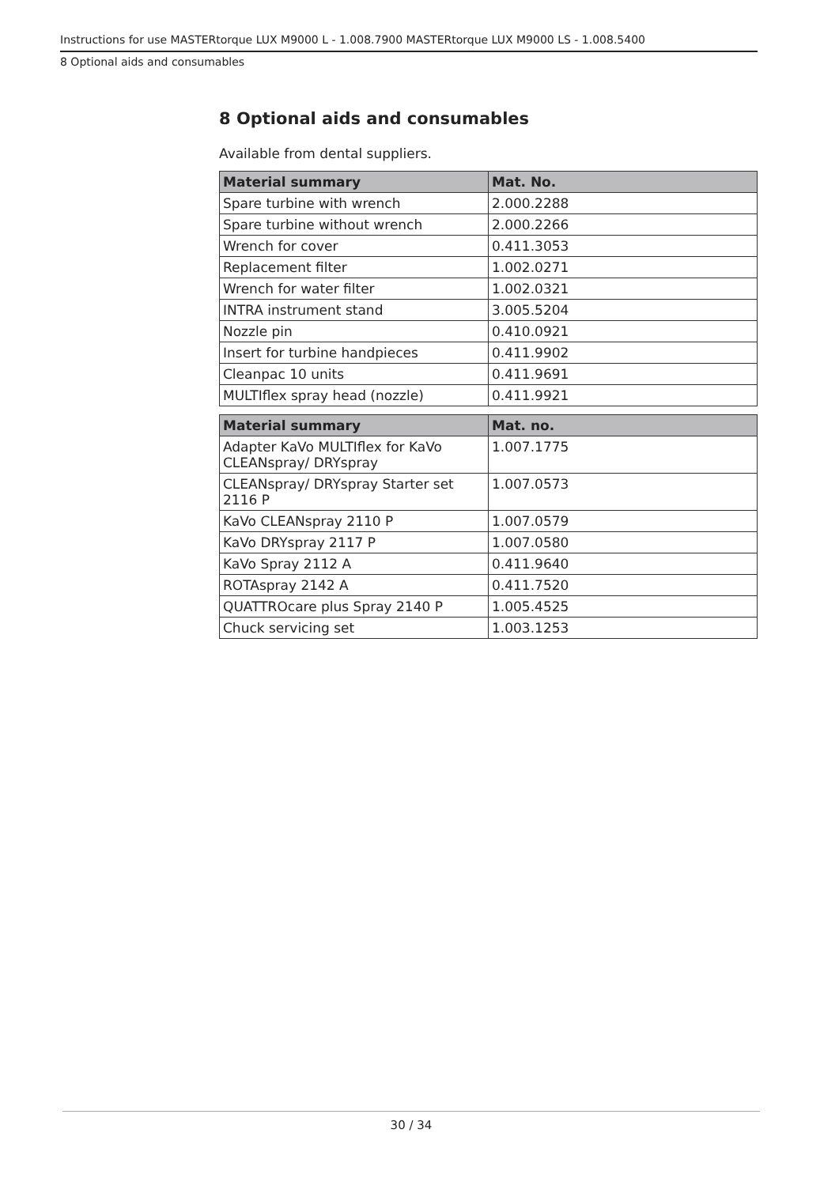Instructions for use MASTERtorque LUX M9000 L - 1.008.7900 MASTERtorque LUX M9000 LS - 1.008.5400
8 Optional aids and consumables
8 Optional aids and consumables
Available from dental suppliers.
| Material summary | Mat. No. |
| --- | --- |
| Spare turbine with wrench | 2.000.2288 |
| Spare turbine without wrench | 2.000.2266 |
| Wrench for cover | 0.411.3053 |
| Replacement filter | 1.002.0271 |
| Wrench for water filter | 1.002.0321 |
| INTRA instrument stand | 3.005.5204 |
| Nozzle pin | 0.410.0921 |
| Insert for turbine handpieces | 0.411.9902 |
| Cleanpac 10 units | 0.411.9691 |
| MULTIflex spray head (nozzle) | 0.411.9921 |
| Material summary | Mat. no. |
| --- | --- |
| Adapter KaVo MULTIflex for KaVo CLEANspray/ DRYspray | 1.007.1775 |
| CLEANspray/ DRYspray Starter set 2116 P | 1.007.0573 |
| KaVo CLEANspray 2110 P | 1.007.0579 |
| KaVo DRYspray 2117 P | 1.007.0580 |
| KaVo Spray 2112 A | 0.411.9640 |
| ROTAspray 2142 A | 0.411.7520 |
| QUATTROcare plus Spray 2140 P | 1.005.4525 |
| Chuck servicing set | 1.003.1253 |
30 / 34